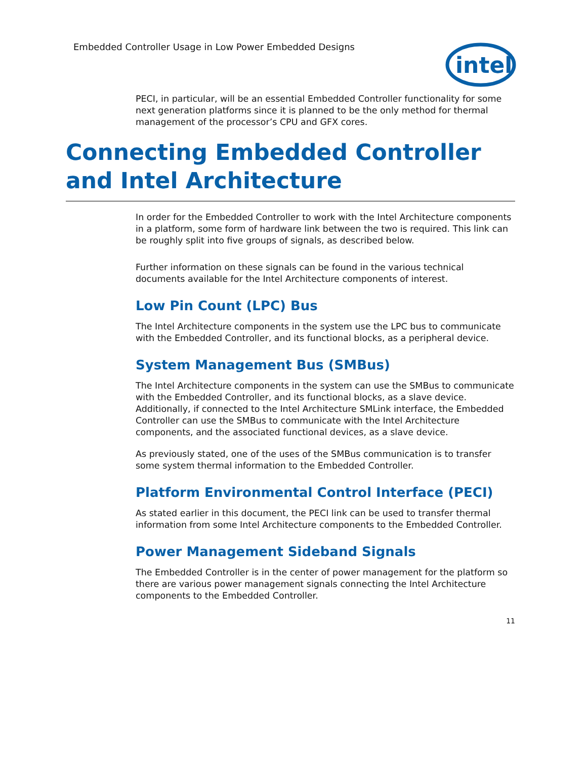Embedded Controller Usage in Low Power Embedded Designs
intel
PECI, in particular, will be an essential Embedded Controller functionality for some next generation platforms since it is planned to be the only method for thermal management of the processor’s CPU and GFX cores.
Connecting Embedded Controller and Intel Architecture
In order for the Embedded Controller to work with the Intel Architecture components in a platform, some form of hardware link between the two is required. This link can be roughly split into five groups of signals, as described below.
Further information on these signals can be found in the various technical documents available for the Intel Architecture components of interest.
Low Pin Count (LPC) Bus
The Intel Architecture components in the system use the LPC bus to communicate with the Embedded Controller, and its functional blocks, as a peripheral device.
System Management Bus (SMBus)
The Intel Architecture components in the system can use the SMBus to communicate with the Embedded Controller, and its functional blocks, as a slave device. Additionally, if connected to the Intel Architecture SMLink interface, the Embedded Controller can use the SMBus to communicate with the Intel Architecture components, and the associated functional devices, as a slave device.
As previously stated, one of the uses of the SMBus communication is to transfer some system thermal information to the Embedded Controller.
Platform Environmental Control Interface (PECI)
As stated earlier in this document, the PECI link can be used to transfer thermal information from some Intel Architecture components to the Embedded Controller.
Power Management Sideband Signals
The Embedded Controller is in the center of power management for the platform so there are various power management signals connecting the Intel Architecture components to the Embedded Controller.
11